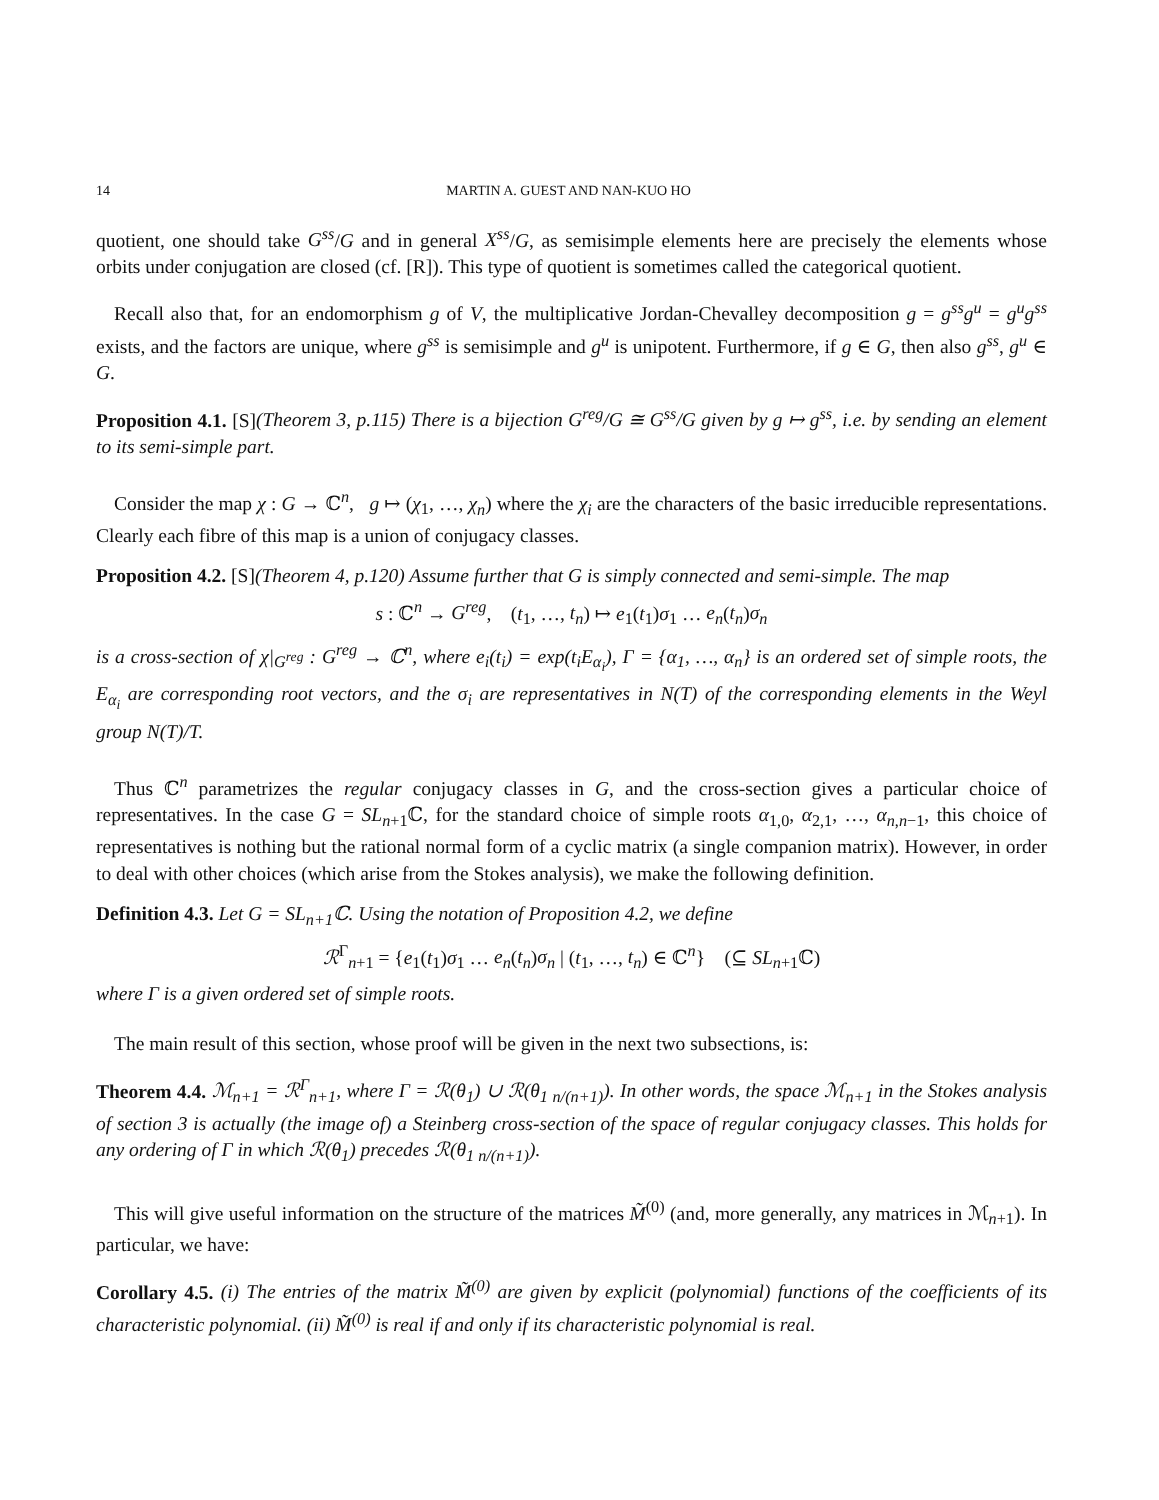14 MARTIN A. GUEST AND NAN-KUO HO
quotient, one should take G<sup>ss</sup>/G and in general X<sup>ss</sup>/G, as semisimple elements here are precisely the elements whose orbits under conjugation are closed (cf. [R]). This type of quotient is sometimes called the categorical quotient.
Recall also that, for an endomorphism g of V, the multiplicative Jordan-Chevalley decomposition g = g<sup>ss</sup>g<sup>u</sup> = g<sup>u</sup>g<sup>ss</sup> exists, and the factors are unique, where g<sup>ss</sup> is semisimple and g<sup>u</sup> is unipotent. Furthermore, if g ∈ G, then also g<sup>ss</sup>, g<sup>u</sup> ∈ G.
Proposition 4.1. [S](Theorem 3, p.115) There is a bijection G<sup>reg</sup>/G ≅ G<sup>ss</sup>/G given by g ↦ g<sup>ss</sup>, i.e. by sending an element to its semi-simple part.
Consider the map χ : G → ℂ<sup>n</sup>, g ↦ (χ<sub>1</sub>, …, χ<sub>n</sub>) where the χ<sub>i</sub> are the characters of the basic irreducible representations. Clearly each fibre of this map is a union of conjugacy classes.
Proposition 4.2. [S](Theorem 4, p.120) Assume further that G is simply connected and semi-simple. The map
s : ℂ<sup>n</sup> → G<sup>reg</sup>, (t<sub>1</sub>, …, t<sub>n</sub>) ↦ e<sub>1</sub>(t<sub>1</sub>)σ<sub>1</sub> … e<sub>n</sub>(t<sub>n</sub>)σ<sub>n</sub>
is a cross-section of χ|<sub>G<sup>reg</sup></sub> : G<sup>reg</sup> → ℂ<sup>n</sup>, where e<sub>i</sub>(t<sub>i</sub>) = exp(t<sub>i</sub>E<sub>α<sub>i</sub></sub>), Γ = {α<sub>1</sub>, …, α<sub>n</sub>} is an ordered set of simple roots, the E<sub>α<sub>i</sub></sub> are corresponding root vectors, and the σ<sub>i</sub> are representatives in N(T) of the corresponding elements in the Weyl group N(T)/T.
Thus ℂ<sup>n</sup> parametrizes the regular conjugacy classes in G, and the cross-section gives a particular choice of representatives. In the case G = SL<sub>n+1</sub>ℂ, for the standard choice of simple roots α<sub>1,0</sub>, α<sub>2,1</sub>, …, α<sub>n,n−1</sub>, this choice of representatives is nothing but the rational normal form of a cyclic matrix (a single companion matrix). However, in order to deal with other choices (which arise from the Stokes analysis), we make the following definition.
Definition 4.3. Let G = SL<sub>n+1</sub>ℂ. Using the notation of Proposition 4.2, we define
ℛ<sup>Γ</sup><sub>n+1</sub> = {e<sub>1</sub>(t<sub>1</sub>)σ<sub>1</sub> … e<sub>n</sub>(t<sub>n</sub>)σ<sub>n</sub> | (t<sub>1</sub>, …, t<sub>n</sub>) ∈ ℂ<sup>n</sup>} (⊆ SL<sub>n+1</sub>ℂ)
where Γ is a given ordered set of simple roots.
The main result of this section, whose proof will be given in the next two subsections, is:
Theorem 4.4. ℳ<sub>n+1</sub> = ℛ<sup>Γ</sup><sub>n+1</sub>, where Γ = ℛ(θ<sub>1</sub>) ∪ ℛ(θ<sub>1 n/(n+1)</sub>). In other words, the space ℳ<sub>n+1</sub> in the Stokes analysis of section 3 is actually (the image of) a Steinberg cross-section of the space of regular conjugacy classes. This holds for any ordering of Γ in which ℛ(θ<sub>1</sub>) precedes ℛ(θ<sub>1 n/(n+1)</sub>).
This will give useful information on the structure of the matrices M̃<sup>(0)</sup> (and, more generally, any matrices in ℳ<sub>n+1</sub>). In particular, we have:
Corollary 4.5. (i) The entries of the matrix M̃<sup>(0)</sup> are given by explicit (polynomial) functions of the coefficients of its characteristic polynomial. (ii) M̃<sup>(0)</sup> is real if and only if its characteristic polynomial is real.